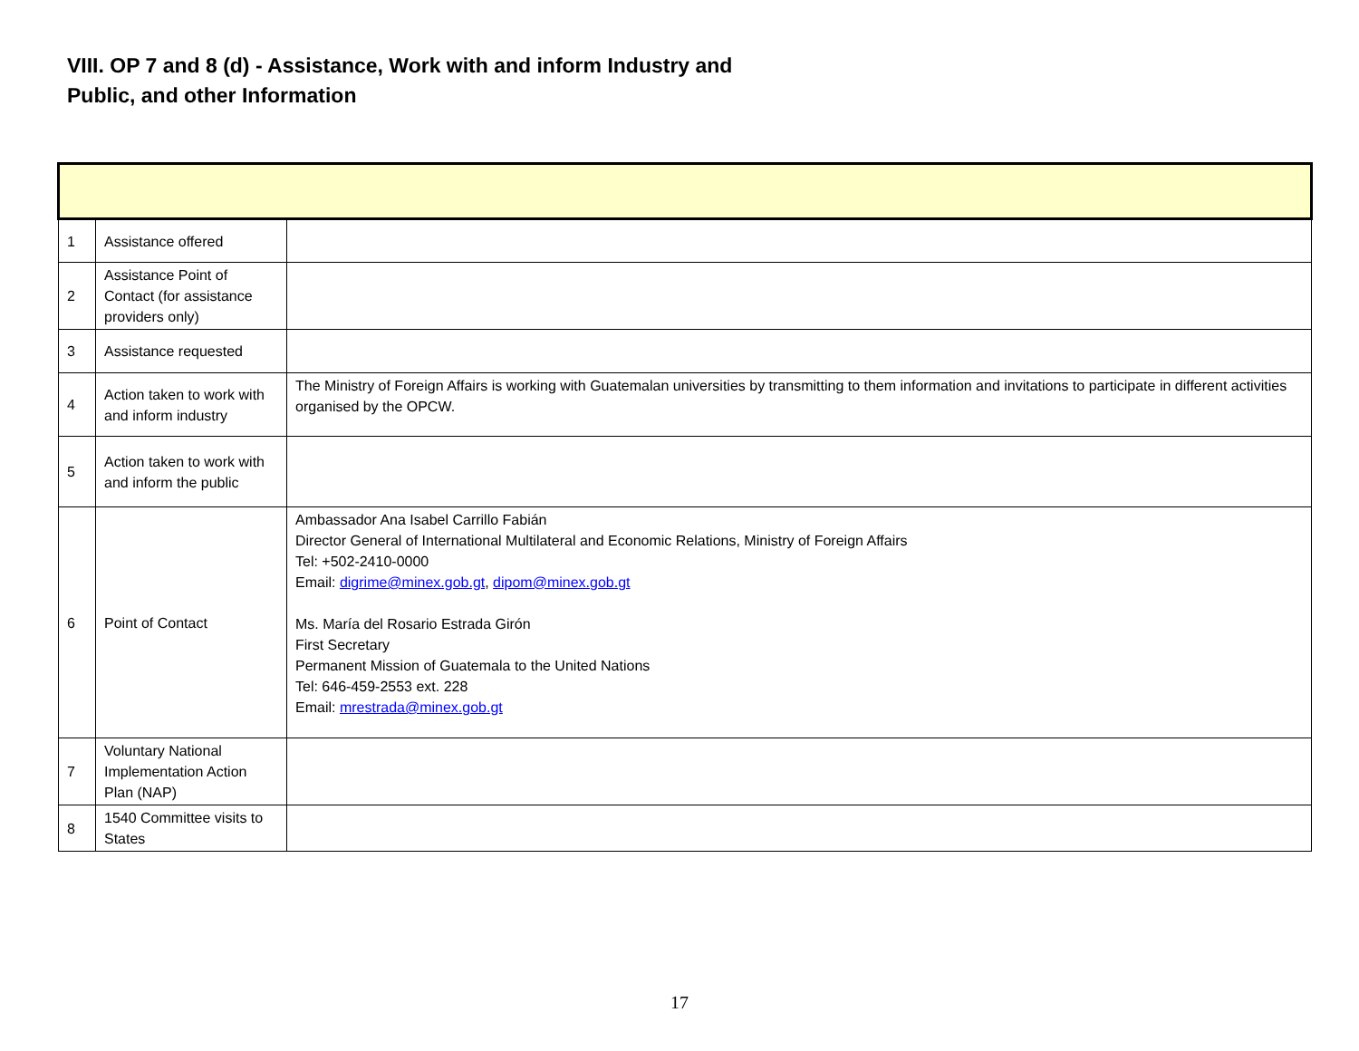VIII. OP 7 and 8 (d) - Assistance, Work with and inform Industry and Public, and other Information
| 1 | Assistance offered | |
| 2 | Assistance Point of Contact (for assistance providers only) | |
| 3 | Assistance requested | |
| 4 | Action taken to work with and inform industry | The Ministry of Foreign Affairs is working with Guatemalan universities by transmitting to them information and invitations to participate in different activities organised by the OPCW. |
| 5 | Action taken to work with and inform the public | |
| 6 | Point of Contact | Ambassador Ana Isabel Carrillo Fabián Director General of International Multilateral and Economic Relations, Ministry of Foreign Affairs Tel: +502-2410-0000 Email: digrime@minex.gob.gt , dipom@minex.gob.gt Ms. María del Rosario Estrada Girón First Secretary Permanent Mission of Guatemala to the United Nations Tel: 646-459-2553 ext. 228 Email: mrestrada@minex.gob.gt |
| 7 | Voluntary National Implementation Action Plan (NAP) | |
| 8 | 1540 Committee visits to States | |
17